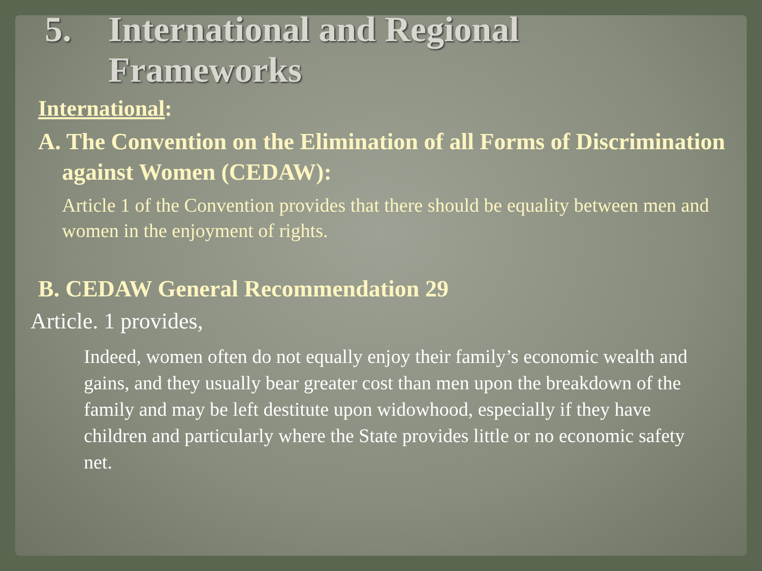5. International and Regional
Frameworks
International:
A. The Convention on the Elimination of all Forms of Discrimination against Women (CEDAW):
Article 1 of the Convention provides that there should be equality between men and women in the enjoyment of rights.
B. CEDAW General Recommendation 29
Article. 1 provides,
Indeed, women often do not equally enjoy their family’s economic wealth and gains, and they usually bear greater cost than men upon the breakdown of the family and may be left destitute upon widowhood, especially if they have children and particularly where the State provides little or no economic safety net.